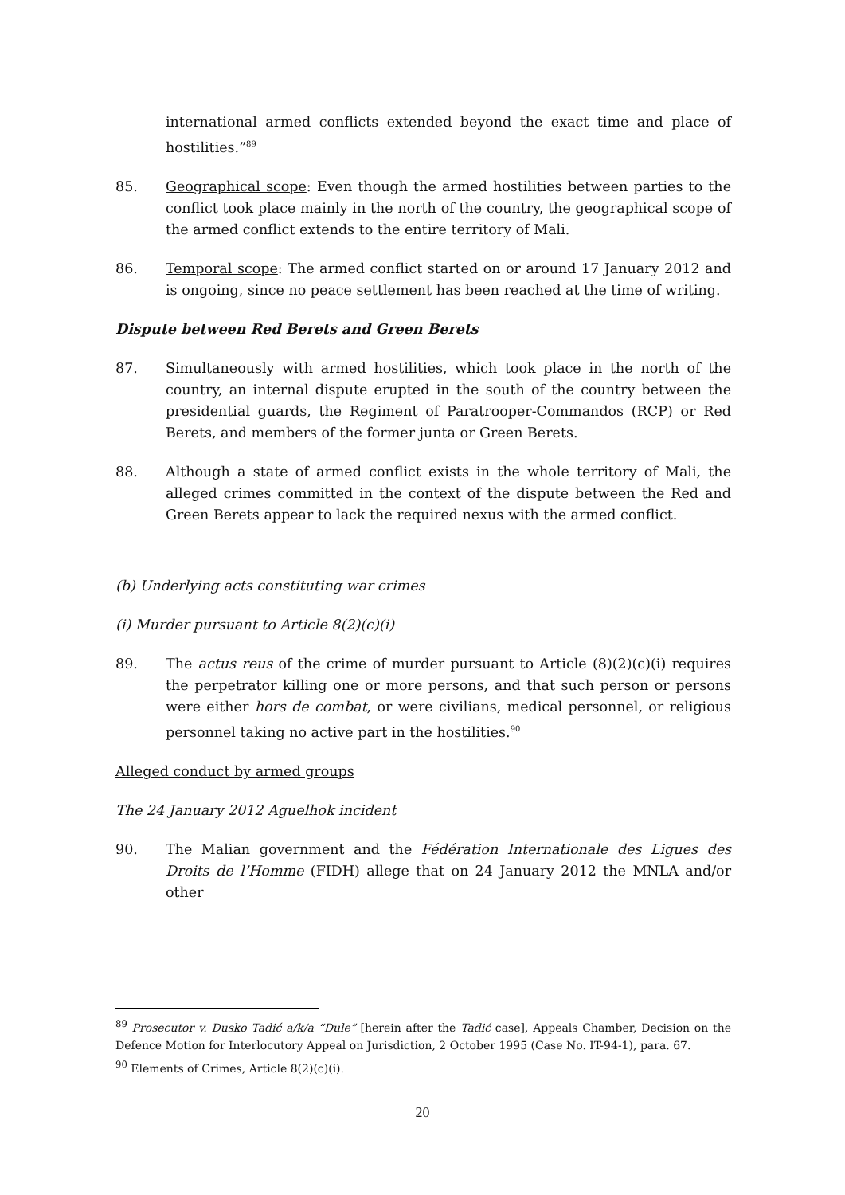international armed conflicts extended beyond the exact time and place of hostilities.”<sup>89</sup>
85. Geographical scope: Even though the armed hostilities between parties to the conflict took place mainly in the north of the country, the geographical scope of the armed conflict extends to the entire territory of Mali.
86. Temporal scope: The armed conflict started on or around 17 January 2012 and is ongoing, since no peace settlement has been reached at the time of writing.
Dispute between Red Berets and Green Berets
87. Simultaneously with armed hostilities, which took place in the north of the country, an internal dispute erupted in the south of the country between the presidential guards, the Regiment of Paratrooper-Commandos (RCP) or Red Berets, and members of the former junta or Green Berets.
88. Although a state of armed conflict exists in the whole territory of Mali, the alleged crimes committed in the context of the dispute between the Red and Green Berets appear to lack the required nexus with the armed conflict.
(b) Underlying acts constituting war crimes
(i) Murder pursuant to Article 8(2)(c)(i)
89. The actus reus of the crime of murder pursuant to Article (8)(2)(c)(i) requires the perpetrator killing one or more persons, and that such person or persons were either hors de combat, or were civilians, medical personnel, or religious personnel taking no active part in the hostilities.<sup>90</sup>
Alleged conduct by armed groups
The 24 January 2012 Aguelhok incident
90. The Malian government and the Fédération Internationale des Ligues des Droits de l’Homme (FIDH) allege that on 24 January 2012 the MNLA and/or other
<sup>89</sup> Prosecutor v. Dusko Tadić a/k/a “Dule” [herein after the Tadić case], Appeals Chamber, Decision on the Defence Motion for Interlocutory Appeal on Jurisdiction, 2 October 1995 (Case No. IT-94-1), para. 67.
<sup>90</sup> Elements of Crimes, Article 8(2)(c)(i).
20